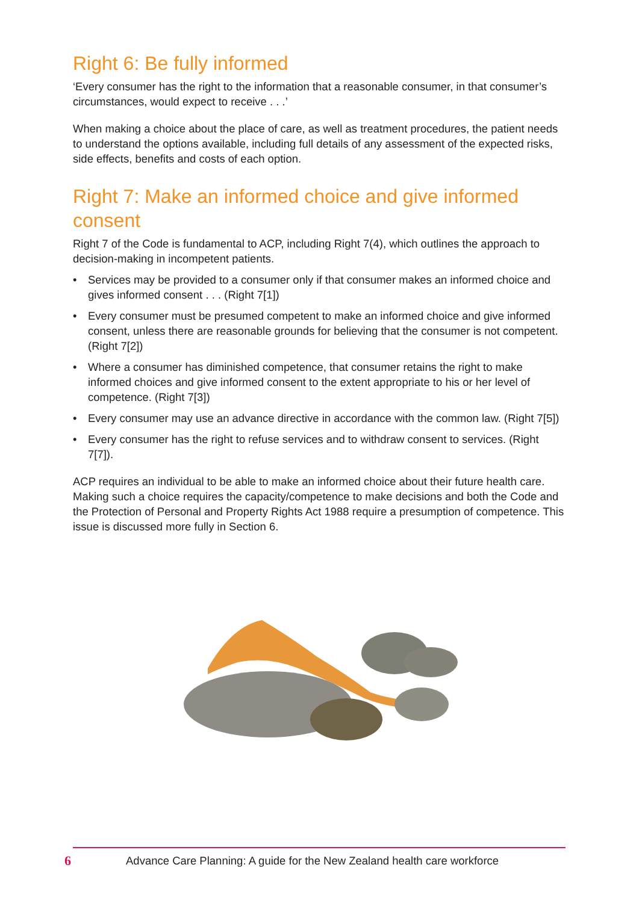Right 6: Be fully informed
‘Every consumer has the right to the information that a reasonable consumer, in that consumer’s circumstances, would expect to receive . . .’
When making a choice about the place of care, as well as treatment procedures, the patient needs to understand the options available, including full details of any assessment of the expected risks, side effects, benefits and costs of each option.
Right 7: Make an informed choice and give informed consent
Right 7 of the Code is fundamental to ACP, including Right 7(4), which outlines the approach to decision-making in incompetent patients.
• Services may be provided to a consumer only if that consumer makes an informed choice and gives informed consent . . . (Right 7[1])
• Every consumer must be presumed competent to make an informed choice and give informed consent, unless there are reasonable grounds for believing that the consumer is not competent. (Right 7[2])
• Where a consumer has diminished competence, that consumer retains the right to make informed choices and give informed consent to the extent appropriate to his or her level of competence. (Right 7[3])
• Every consumer may use an advance directive in accordance with the common law. (Right 7[5])
• Every consumer has the right to refuse services and to withdraw consent to services. (Right 7[7]).
ACP requires an individual to be able to make an informed choice about their future health care. Making such a choice requires the capacity/competence to make decisions and both the Code and the Protection of Personal and Property Rights Act 1988 require a presumption of competence. This issue is discussed more fully in Section 6.
6 Advance Care Planning: A guide for the New Zealand health care workforce